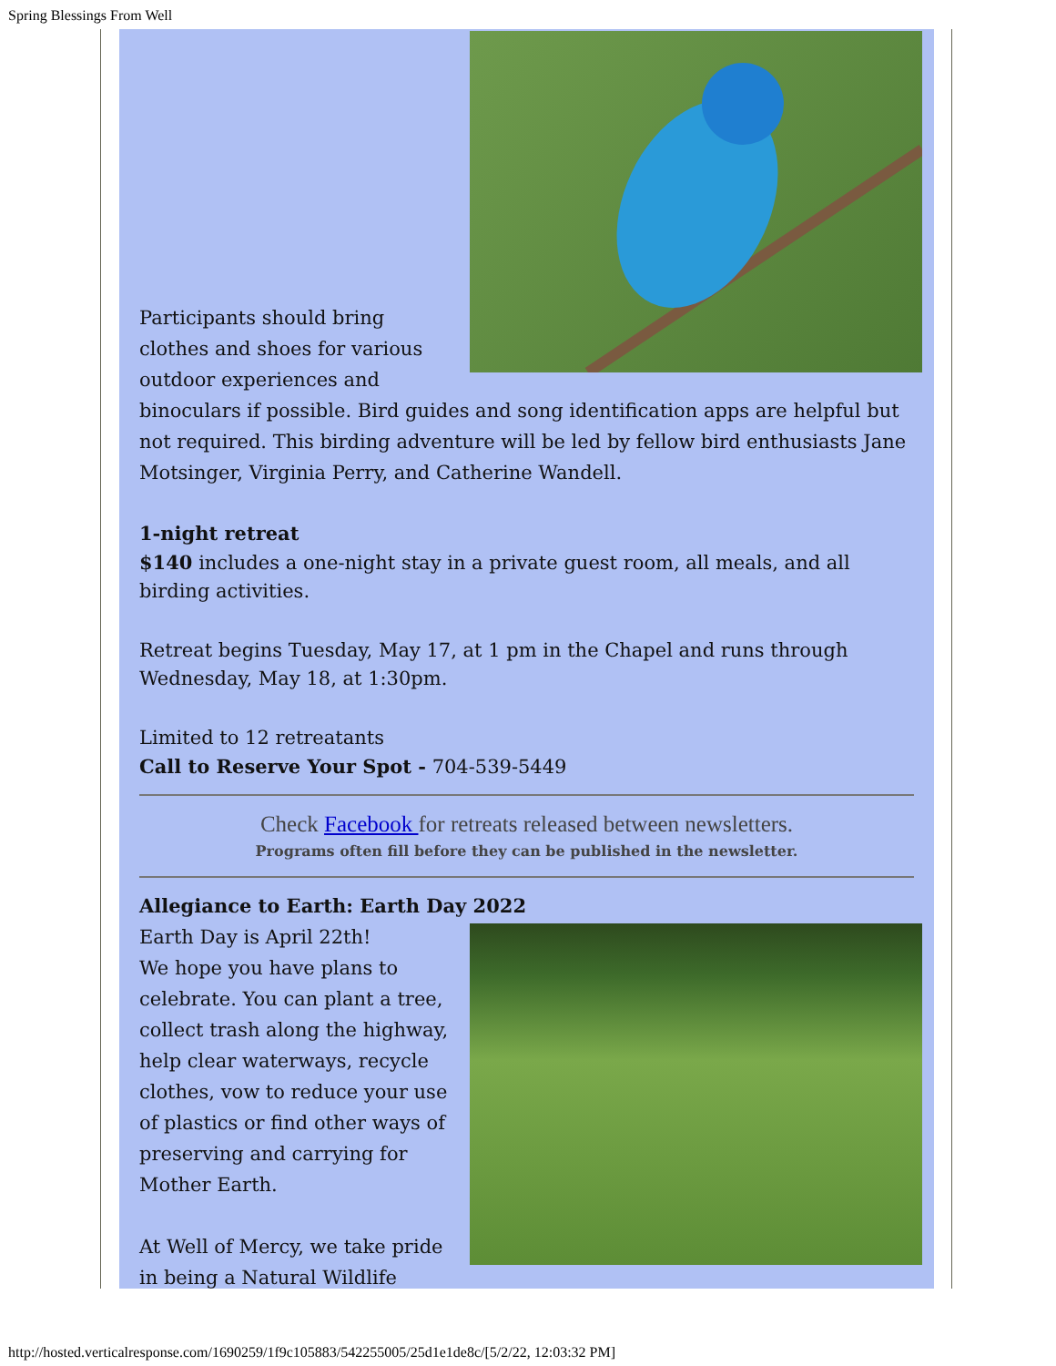Spring Blessings From Well
Participants should bring clothes and shoes for various outdoor experiences and binoculars if possible. Bird guides and song identification apps are helpful but not required. This birding adventure will be led by fellow bird enthusiasts Jane Motsinger, Virginia Perry, and Catherine Wandell.
1-night retreat
$140 includes a one-night stay in a private guest room, all meals, and all birding activities.
Retreat begins Tuesday, May 17, at 1 pm in the Chapel and runs through Wednesday, May 18, at 1:30pm.
Limited to 12 retreatants
Call to Reserve Your Spot - 704-539-5449
Check Facebook for retreats released between newsletters.
Programs often fill before they can be published in the newsletter.
Allegiance to Earth: Earth Day 2022
Earth Day is April 22th!
We hope you have plans to celebrate. You can plant a tree, collect trash along the highway, help clear waterways, recycle clothes, vow to reduce your use of plastics or find other ways of preserving and carrying for Mother Earth.
At Well of Mercy, we take pride in being a Natural Wildlife
http://hosted.verticalresponse.com/1690259/1f9c105883/542255005/25d1e1de8c/[5/2/22, 12:03:32 PM]